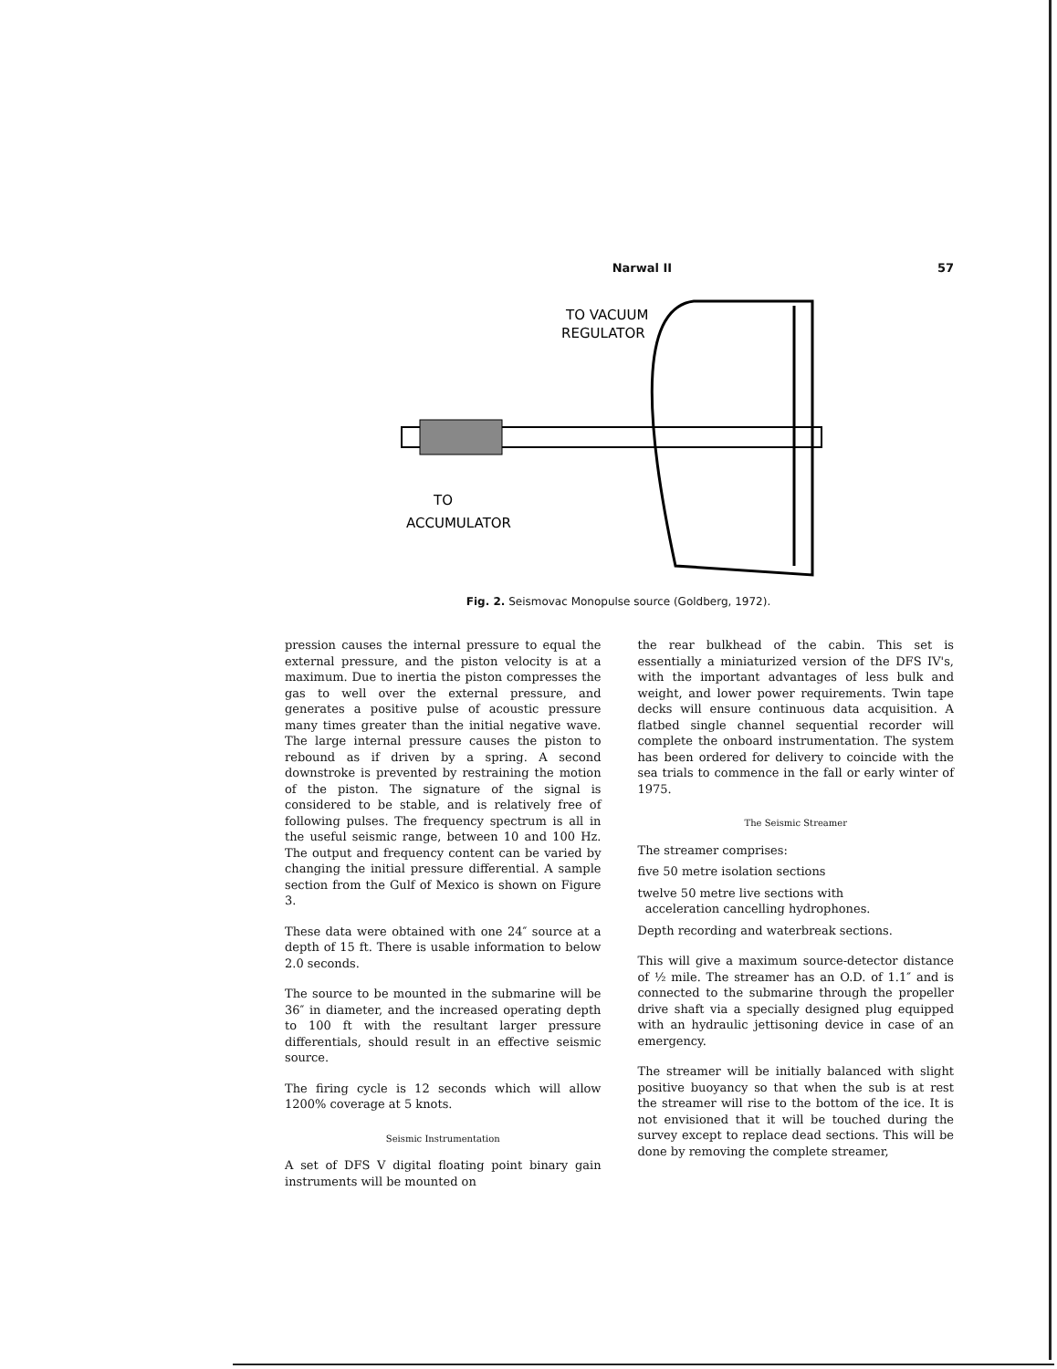Narwal II 57
TO VACUUM
REGULATOR
TO
ACCUMULATOR
Fig. 2. Seismovac Monopulse source (Goldberg, 1972).
pression causes the internal pressure to equal the external pressure, and the piston velocity is at a maximum. Due to inertia the piston compresses the gas to well over the external pressure, and generates a positive pulse of acoustic pressure many times greater than the initial negative wave. The large internal pressure causes the piston to rebound as if driven by a spring. A second downstroke is prevented by restraining the motion of the piston. The signature of the signal is considered to be stable, and is relatively free of following pulses. The frequency spectrum is all in the useful seismic range, between 10 and 100 Hz. The output and frequency content can be varied by changing the initial pressure differential. A sample section from the Gulf of Mexico is shown on Figure 3.
These data were obtained with one 24″ source at a depth of 15 ft. There is usable information to below 2.0 seconds.
The source to be mounted in the submarine will be 36″ in diameter, and the increased operating depth to 100 ft with the resultant larger pressure differentials, should result in an effective seismic source.
The firing cycle is 12 seconds which will allow 1200% coverage at 5 knots.
Seismic Instrumentation
A set of DFS V digital floating point binary gain instruments will be mounted on
the rear bulkhead of the cabin. This set is essentially a miniaturized version of the DFS IV's, with the important advantages of less bulk and weight, and lower power requirements. Twin tape decks will ensure continuous data acquisition. A flatbed single channel sequential recorder will complete the onboard instrumentation. The system has been ordered for delivery to coincide with the sea trials to commence in the fall or early winter of 1975.
The Seismic Streamer
The streamer comprises:
five 50 metre isolation sections
twelve 50 metre live sections with
acceleration cancelling hydrophones.
Depth recording and waterbreak sections.
This will give a maximum source-detector distance of ½ mile. The streamer has an O.D. of 1.1″ and is connected to the submarine through the propeller drive shaft via a specially designed plug equipped with an hydraulic jettisoning device in case of an emergency.
The streamer will be initially balanced with slight positive buoyancy so that when the sub is at rest the streamer will rise to the bottom of the ice. It is not envisioned that it will be touched during the survey except to replace dead sections. This will be done by removing the complete streamer,